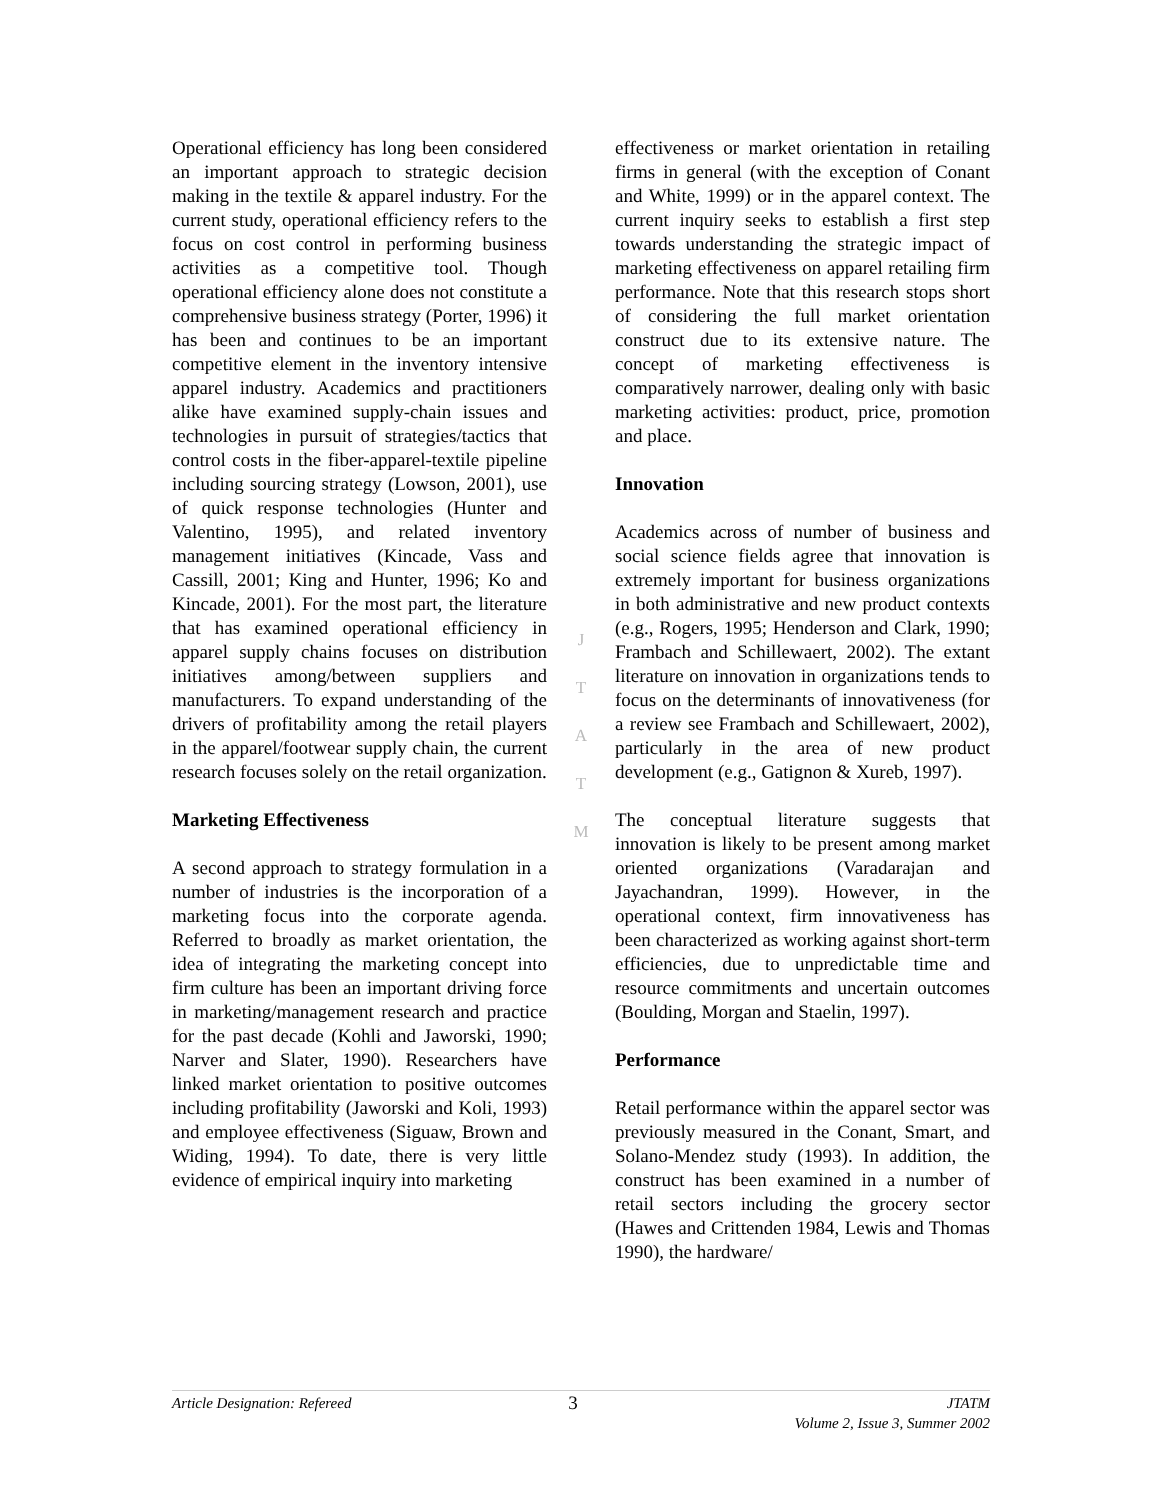Operational efficiency has long been considered an important approach to strategic decision making in the textile & apparel industry. For the current study, operational efficiency refers to the focus on cost control in performing business activities as a competitive tool. Though operational efficiency alone does not constitute a comprehensive business strategy (Porter, 1996) it has been and continues to be an important competitive element in the inventory intensive apparel industry. Academics and practitioners alike have examined supply-chain issues and technologies in pursuit of strategies/tactics that control costs in the fiber-apparel-textile pipeline including sourcing strategy (Lowson, 2001), use of quick response technologies (Hunter and Valentino, 1995), and related inventory management initiatives (Kincade, Vass and Cassill, 2001; King and Hunter, 1996; Ko and Kincade, 2001). For the most part, the literature that has examined operational efficiency in apparel supply chains focuses on distribution initiatives among/between suppliers and manufacturers. To expand understanding of the drivers of profitability among the retail players in the apparel/footwear supply chain, the current research focuses solely on the retail organization.
Marketing Effectiveness
A second approach to strategy formulation in a number of industries is the incorporation of a marketing focus into the corporate agenda. Referred to broadly as market orientation, the idea of integrating the marketing concept into firm culture has been an important driving force in marketing/management research and practice for the past decade (Kohli and Jaworski, 1990; Narver and Slater, 1990). Researchers have linked market orientation to positive outcomes including profitability (Jaworski and Koli, 1993) and employee effectiveness (Siguaw, Brown and Widing, 1994). To date, there is very little evidence of empirical inquiry into marketing
J
T
A
T
M
effectiveness or market orientation in retailing firms in general (with the exception of Conant and White, 1999) or in the apparel context. The current inquiry seeks to establish a first step towards understanding the strategic impact of marketing effectiveness on apparel retailing firm performance. Note that this research stops short of considering the full market orientation construct due to its extensive nature. The concept of marketing effectiveness is comparatively narrower, dealing only with basic marketing activities: product, price, promotion and place.
Innovation
Academics across of number of business and social science fields agree that innovation is extremely important for business organizations in both administrative and new product contexts (e.g., Rogers, 1995; Henderson and Clark, 1990; Frambach and Schillewaert, 2002). The extant literature on innovation in organizations tends to focus on the determinants of innovativeness (for a review see Frambach and Schillewaert, 2002), particularly in the area of new product development (e.g., Gatignon & Xureb, 1997).
The conceptual literature suggests that innovation is likely to be present among market oriented organizations (Varadarajan and Jayachandran, 1999). However, in the operational context, firm innovativeness has been characterized as working against short-term efficiencies, due to unpredictable time and resource commitments and uncertain outcomes (Boulding, Morgan and Staelin, 1997).
Performance
Retail performance within the apparel sector was previously measured in the Conant, Smart, and Solano-Mendez study (1993). In addition, the construct has been examined in a number of retail sectors including the grocery sector (Hawes and Crittenden 1984, Lewis and Thomas 1990), the hardware/
Article Designation: Refereed
3
JTATM
Volume 2, Issue 3, Summer 2002